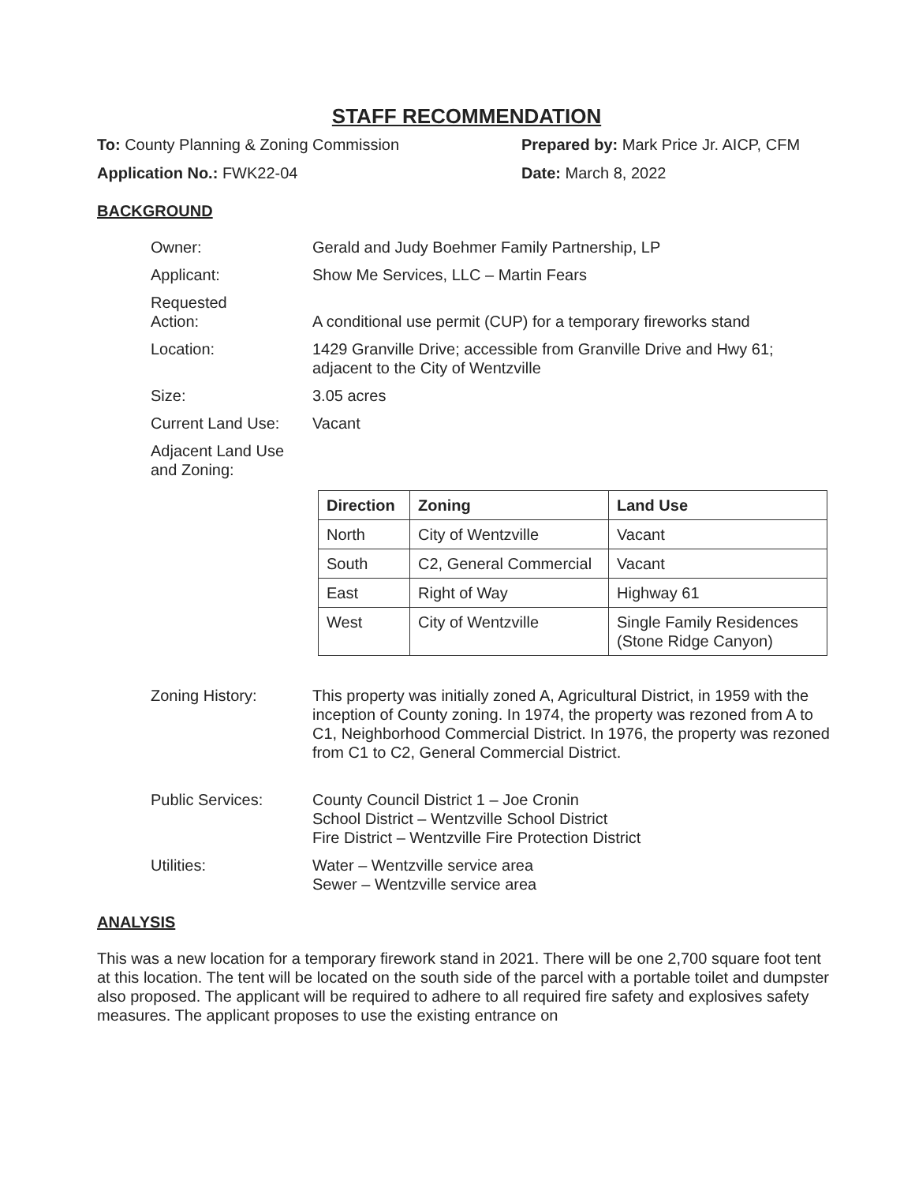STAFF RECOMMENDATION
To: County Planning & Zoning Commission Prepared by: Mark Price Jr. AICP, CFM
Application No.: FWK22-04 Date: March 8, 2022
BACKGROUND
Owner: Gerald and Judy Boehmer Family Partnership, LP
Applicant: Show Me Services, LLC – Martin Fears
Requested
Action:
A conditional use permit (CUP) for a temporary fireworks stand
Location: 1429 Granville Drive; accessible from Granville Drive and Hwy 61;
adjacent to the City of Wentzville
Size: 3.05 acres
Current Land Use: Vacant
Adjacent Land Use
and Zoning:
| Direction | Zoning | Land Use |
| --- | --- | --- |
| North | City of Wentzville | Vacant |
| South | C2, General Commercial | Vacant |
| East | Right of Way | Highway 61 |
| West | City of Wentzville | Single Family Residences (Stone Ridge Canyon) |
Zoning History: This property was initially zoned A, Agricultural District, in 1959 with the inception of County zoning. In 1974, the property was rezoned from A to C1, Neighborhood Commercial District. In 1976, the property was rezoned from C1 to C2, General Commercial District.
Public Services: County Council District 1 – Joe Cronin
School District – Wentzville School District
Fire District – Wentzville Fire Protection District
Utilities: Water – Wentzville service area
Sewer – Wentzville service area
ANALYSIS
This was a new location for a temporary firework stand in 2021. There will be one 2,700 square foot tent at this location. The tent will be located on the south side of the parcel with a portable toilet and dumpster also proposed. The applicant will be required to adhere to all required fire safety and explosives safety measures. The applicant proposes to use the existing entrance on